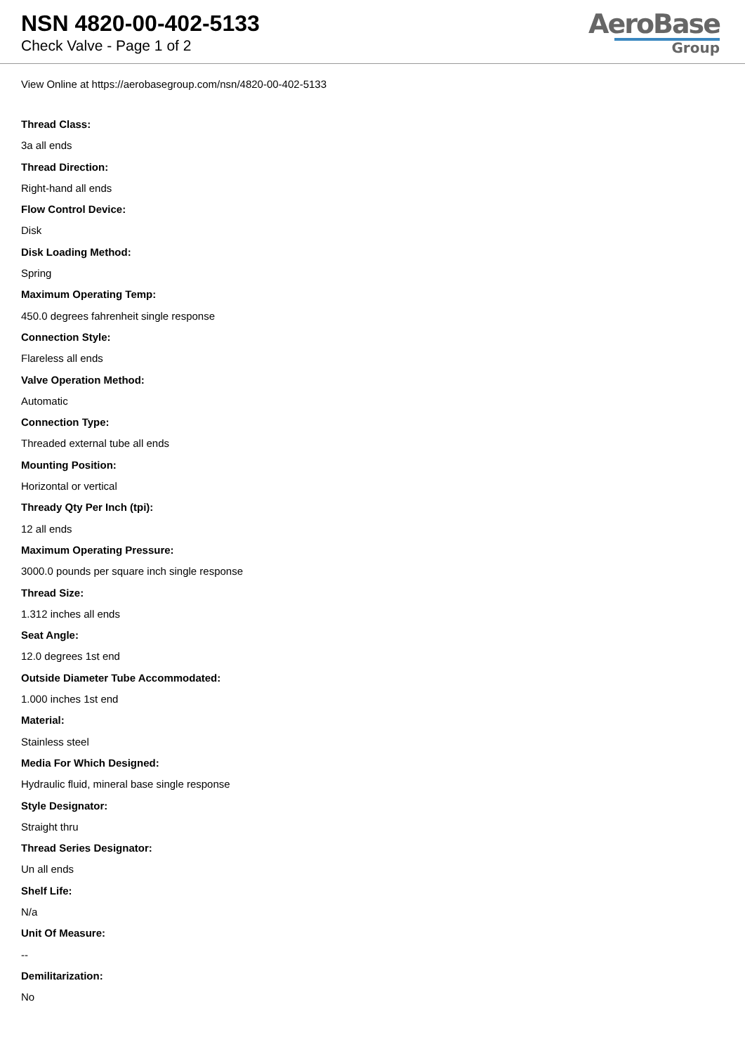NSN 4820-00-402-5133
Check Valve - Page 1 of 2
AeroBase
Group
View Online at https://aerobasegroup.com/nsn/4820-00-402-5133
Thread Class:
3a all ends
Thread Direction:
Right-hand all ends
Flow Control Device:
Disk
Disk Loading Method:
Spring
Maximum Operating Temp:
450.0 degrees fahrenheit single response
Connection Style:
Flareless all ends
Valve Operation Method:
Automatic
Connection Type:
Threaded external tube all ends
Mounting Position:
Horizontal or vertical
Thready Qty Per Inch (tpi):
12 all ends
Maximum Operating Pressure:
3000.0 pounds per square inch single response
Thread Size:
1.312 inches all ends
Seat Angle:
12.0 degrees 1st end
Outside Diameter Tube Accommodated:
1.000 inches 1st end
Material:
Stainless steel
Media For Which Designed:
Hydraulic fluid, mineral base single response
Style Designator:
Straight thru
Thread Series Designator:
Un all ends
Shelf Life:
N/a
Unit Of Measure:
--
Demilitarization:
No